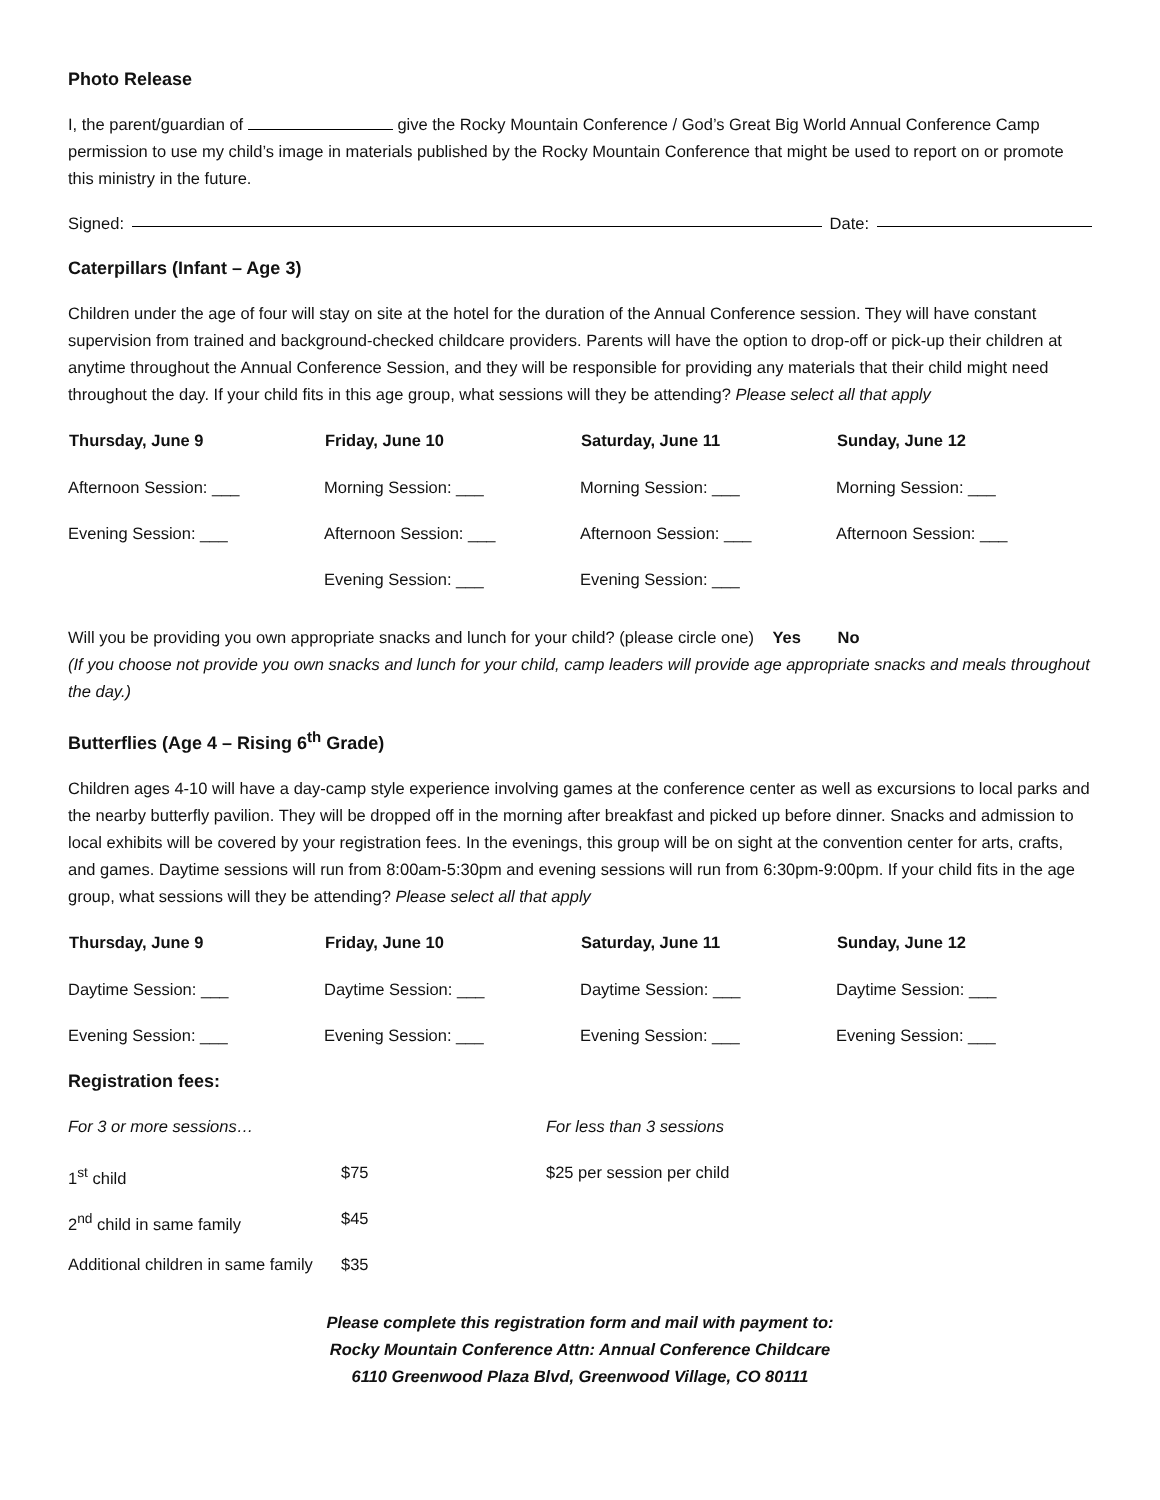Photo Release
I, the parent/guardian of give the Rocky Mountain Conference / God’s Great Big World Annual Conference Camp permission to use my child’s image in materials published by the Rocky Mountain Conference that might be used to report on or promote this ministry in the future.
Signed: Date:
Caterpillars (Infant – Age 3)
Children under the age of four will stay on site at the hotel for the duration of the Annual Conference session. They will have constant supervision from trained and background-checked childcare providers. Parents will have the option to drop-off or pick-up their children at anytime throughout the Annual Conference Session, and they will be responsible for providing any materials that their child might need throughout the day. If your child fits in this age group, what sessions will they be attending? Please select all that apply
| Thursday, June 9 | Friday, June 10 | Saturday, June 11 | Sunday, June 12 |
| --- | --- | --- | --- |
| Afternoon Session: ___ | Morning Session: ___ | Morning Session: ___ | Morning Session: ___ |
| Evening Session: ___ | Afternoon Session: ___ | Afternoon Session: ___ | Afternoon Session: ___ |
| | Evening Session: ___ | Evening Session: ___ | |
Will you be providing you own appropriate snacks and lunch for your child? (please circle one) Yes No
(If you choose not provide you own snacks and lunch for your child, camp leaders will provide age appropriate snacks and meals throughout the day.)
Butterflies (Age 4 – Rising 6<sup>th</sup> Grade)
Children ages 4-10 will have a day-camp style experience involving games at the conference center as well as excursions to local parks and the nearby butterfly pavilion. They will be dropped off in the morning after breakfast and picked up before dinner. Snacks and admission to local exhibits will be covered by your registration fees. In the evenings, this group will be on sight at the convention center for arts, crafts, and games. Daytime sessions will run from 8:00am-5:30pm and evening sessions will run from 6:30pm-9:00pm. If your child fits in the age group, what sessions will they be attending? Please select all that apply
| Thursday, June 9 | Friday, June 10 | Saturday, June 11 | Sunday, June 12 |
| --- | --- | --- | --- |
| Daytime Session: ___ | Daytime Session: ___ | Daytime Session: ___ | Daytime Session: ___ |
| Evening Session: ___ | Evening Session: ___ | Evening Session: ___ | Evening Session: ___ |
Registration fees:
| For 3 or more sessions… | | For less than 3 sessions |
| 1<sup>st</sup> child | $75 | $25 per session per child |
| 2<sup>nd</sup> child in same family | $45 | |
| Additional children in same family | $35 | |
Please complete this registration form and mail with payment to:
Rocky Mountain Conference Attn: Annual Conference Childcare
6110 Greenwood Plaza Blvd, Greenwood Village, CO 80111